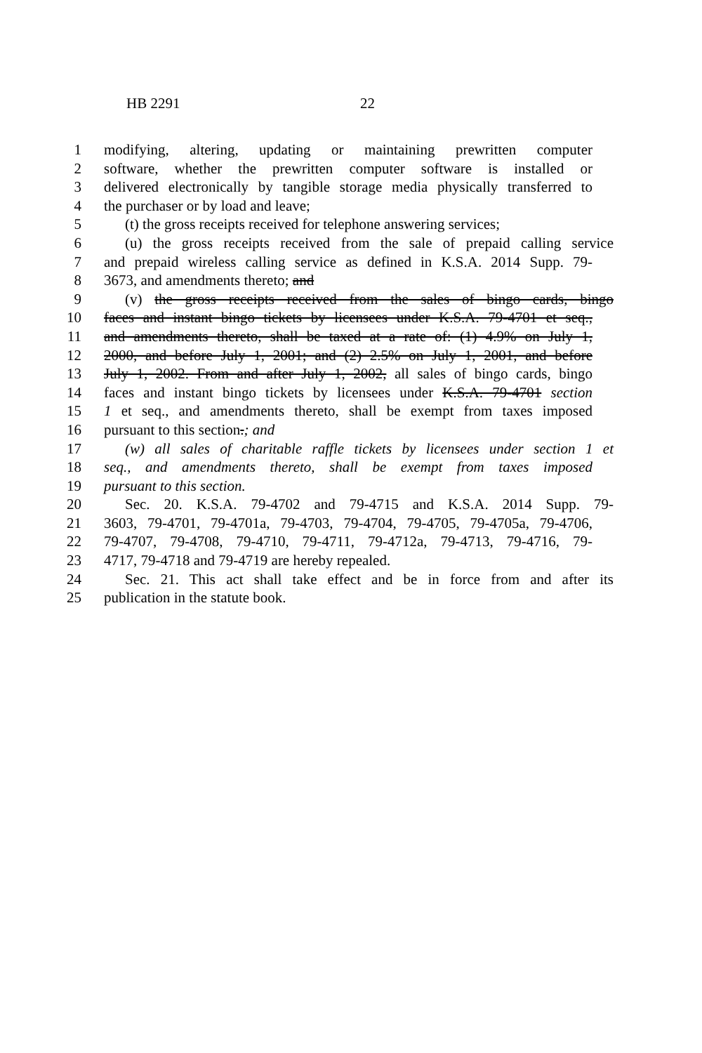HB 2291 22
1 modifying, altering, updating or maintaining prewritten computer
2 software, whether the prewritten computer software is installed or
3 delivered electronically by tangible storage media physically transferred to
4 the purchaser or by load and leave;
5 (t) the gross receipts received for telephone answering services;
6 (u) the gross receipts received from the sale of prepaid calling service
7 and prepaid wireless calling service as defined in K.S.A. 2014 Supp. 79-
8 3673, and amendments thereto; and
9 (v) the gross receipts received from the sales of bingo cards, bingo
10 faces and instant bingo tickets by licensees under K.S.A. 79-4701 et seq.,
11 and amendments thereto, shall be taxed at a rate of: (1) 4.9% on July 1,
12 2000, and before July 1, 2001; and (2) 2.5% on July 1, 2001, and before
13 July 1, 2002. From and after July 1, 2002, all sales of bingo cards, bingo
14 faces and instant bingo tickets by licensees under K.S.A. 79-4701 section
15 1 et seq., and amendments thereto, shall be exempt from taxes imposed
16 pursuant to this section.; and
17 (w) all sales of charitable raffle tickets by licensees under section 1 et
18 seq., and amendments thereto, shall be exempt from taxes imposed
19 pursuant to this section.
20 Sec. 20. K.S.A. 79-4702 and 79-4715 and K.S.A. 2014 Supp. 79-
21 3603, 79-4701, 79-4701a, 79-4703, 79-4704, 79-4705, 79-4705a, 79-4706,
22 79-4707, 79-4708, 79-4710, 79-4711, 79-4712a, 79-4713, 79-4716, 79-
23 4717, 79-4718 and 79-4719 are hereby repealed.
24 Sec. 21. This act shall take effect and be in force from and after its
25 publication in the statute book.